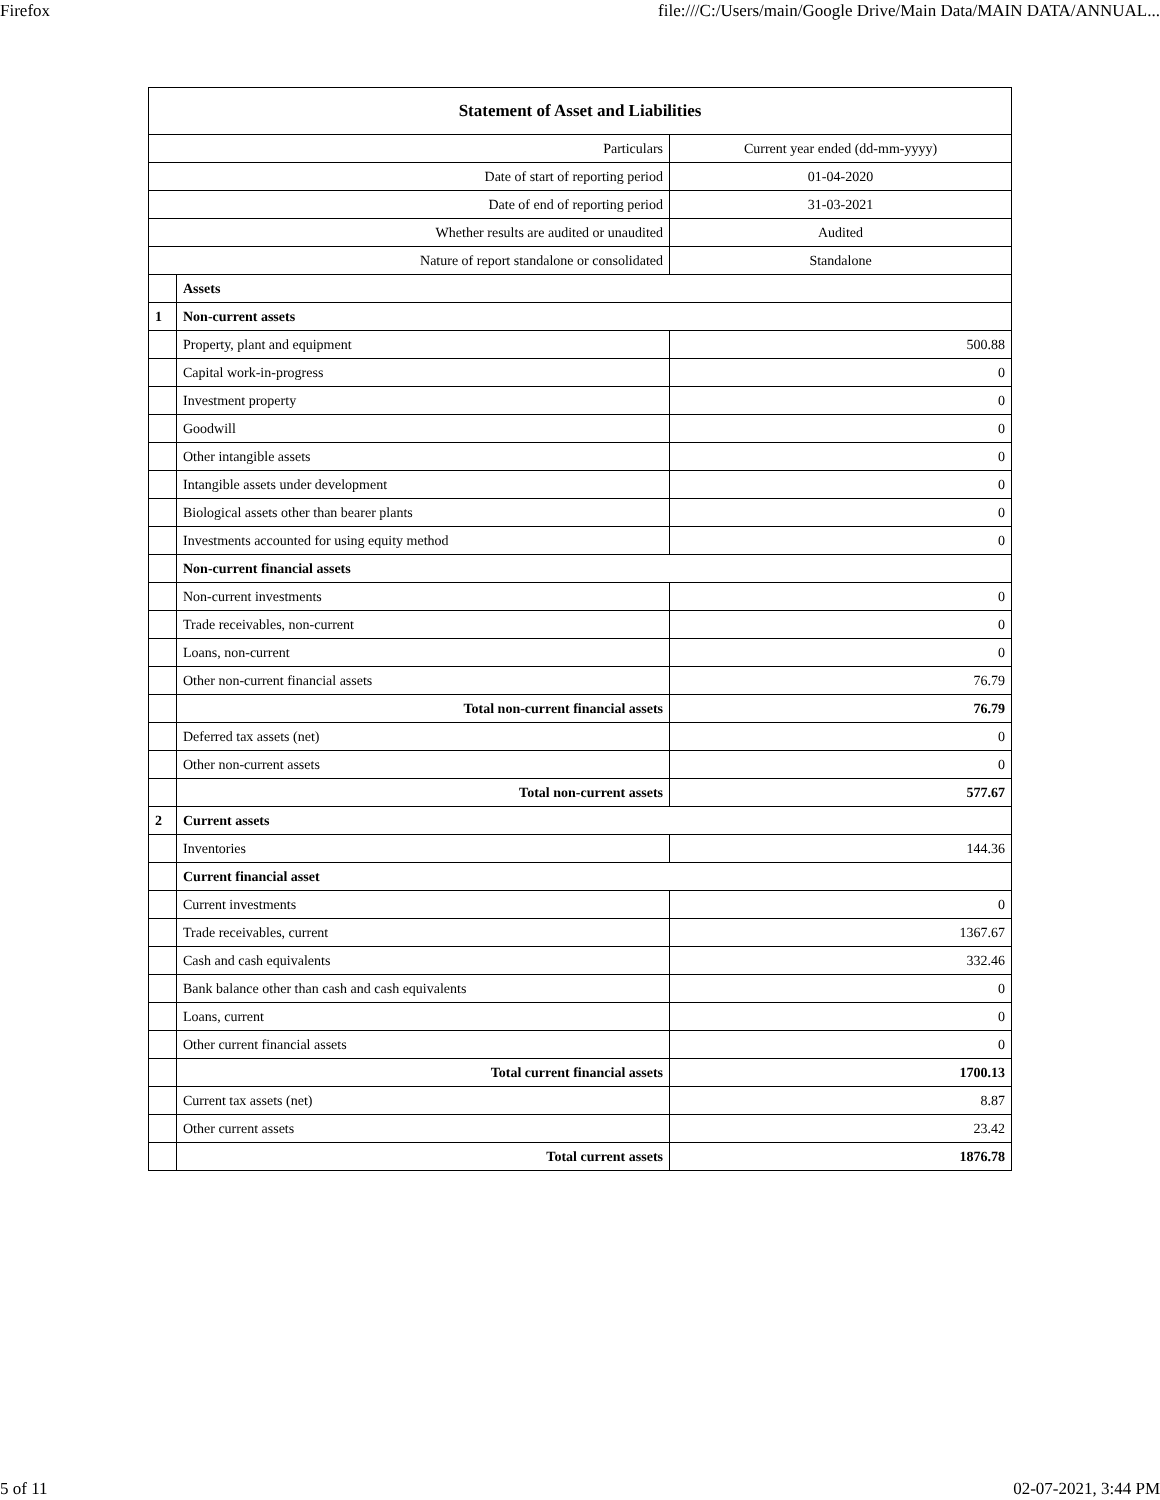Firefox file:///C:/Users/main/Google Drive/Main Data/MAIN DATA/ANNUAL...
| Statement of Asset and Liabilities | | |
| --- | --- | --- |
| Particulars | | Current year ended (dd-mm-yyyy) |
| Date of start of reporting period | | 01-04-2020 |
| Date of end of reporting period | | 31-03-2021 |
| Whether results are audited or unaudited | | Audited |
| Nature of report standalone or consolidated | | Standalone |
| | Assets | |
| 1 | Non-current assets | |
| | Property, plant and equipment | 500.88 |
| | Capital work-in-progress | 0 |
| | Investment property | 0 |
| | Goodwill | 0 |
| | Other intangible assets | 0 |
| | Intangible assets under development | 0 |
| | Biological assets other than bearer plants | 0 |
| | Investments accounted for using equity method | 0 |
| | Non-current financial assets | |
| | Non-current investments | 0 |
| | Trade receivables, non-current | 0 |
| | Loans, non-current | 0 |
| | Other non-current financial assets | 76.79 |
| | Total non-current financial assets | 76.79 |
| | Deferred tax assets (net) | 0 |
| | Other non-current assets | 0 |
| | Total non-current assets | 577.67 |
| 2 | Current assets | |
| | Inventories | 144.36 |
| | Current financial asset | |
| | Current investments | 0 |
| | Trade receivables, current | 1367.67 |
| | Cash and cash equivalents | 332.46 |
| | Bank balance other than cash and cash equivalents | 0 |
| | Loans, current | 0 |
| | Other current financial assets | 0 |
| | Total current financial assets | 1700.13 |
| | Current tax assets (net) | 8.87 |
| | Other current assets | 23.42 |
| | Total current assets | 1876.78 |
5 of 11 02-07-2021, 3:44 PM